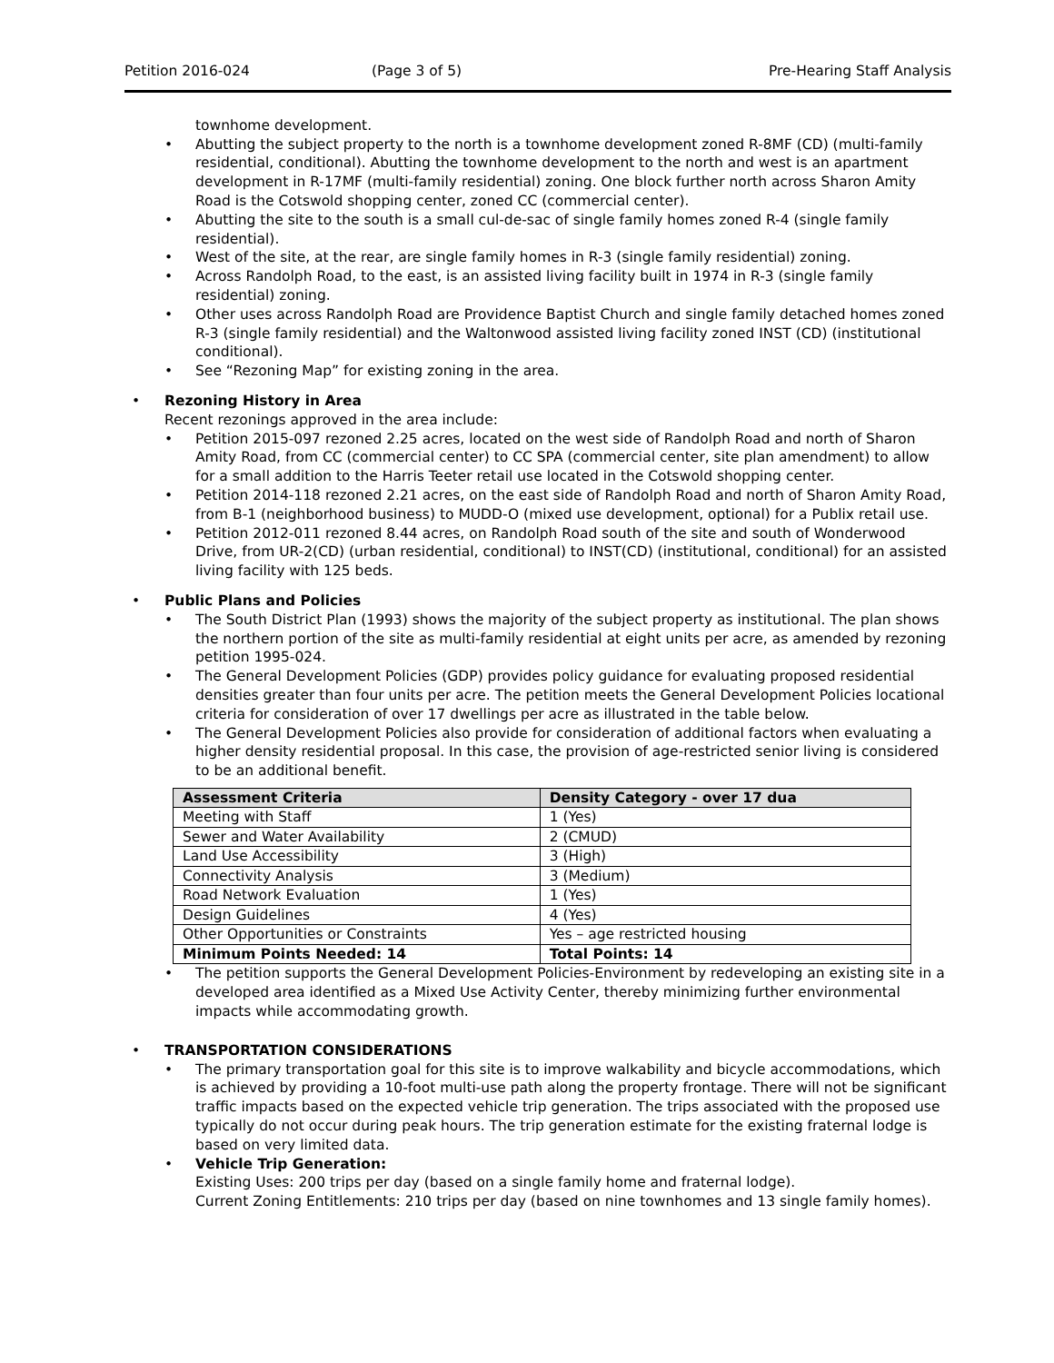Petition 2016-024 (Page 3 of 5) Pre-Hearing Staff Analysis
townhome development.
Abutting the subject property to the north is a townhome development zoned R-8MF (CD) (multi-family residential, conditional). Abutting the townhome development to the north and west is an apartment development in R-17MF (multi-family residential) zoning. One block further north across Sharon Amity Road is the Cotswold shopping center, zoned CC (commercial center).
Abutting the site to the south is a small cul-de-sac of single family homes zoned R-4 (single family residential).
West of the site, at the rear, are single family homes in R-3 (single family residential) zoning.
Across Randolph Road, to the east, is an assisted living facility built in 1974 in R-3 (single family residential) zoning.
Other uses across Randolph Road are Providence Baptist Church and single family detached homes zoned R-3 (single family residential) and the Waltonwood assisted living facility zoned INST (CD) (institutional conditional).
See “Rezoning Map” for existing zoning in the area.
Rezoning History in Area
Recent rezonings approved in the area include:
Petition 2015-097 rezoned 2.25 acres, located on the west side of Randolph Road and north of Sharon Amity Road, from CC (commercial center) to CC SPA (commercial center, site plan amendment) to allow for a small addition to the Harris Teeter retail use located in the Cotswold shopping center.
Petition 2014-118 rezoned 2.21 acres, on the east side of Randolph Road and north of Sharon Amity Road, from B-1 (neighborhood business) to MUDD-O (mixed use development, optional) for a Publix retail use.
Petition 2012-011 rezoned 8.44 acres, on Randolph Road south of the site and south of Wonderwood Drive, from UR-2(CD) (urban residential, conditional) to INST(CD) (institutional, conditional) for an assisted living facility with 125 beds.
Public Plans and Policies
The South District Plan (1993) shows the majority of the subject property as institutional. The plan shows the northern portion of the site as multi-family residential at eight units per acre, as amended by rezoning petition 1995-024.
The General Development Policies (GDP) provides policy guidance for evaluating proposed residential densities greater than four units per acre. The petition meets the General Development Policies locational criteria for consideration of over 17 dwellings per acre as illustrated in the table below.
The General Development Policies also provide for consideration of additional factors when evaluating a higher density residential proposal. In this case, the provision of age-restricted senior living is considered to be an additional benefit.
| Assessment Criteria | Density Category - over 17 dua |
| --- | --- |
| Meeting with Staff | 1 (Yes) |
| Sewer and Water Availability | 2 (CMUD) |
| Land Use Accessibility | 3 (High) |
| Connectivity Analysis | 3 (Medium) |
| Road Network Evaluation | 1 (Yes) |
| Design Guidelines | 4 (Yes) |
| Other Opportunities or Constraints | Yes – age restricted housing |
| Minimum Points Needed: 14 | Total Points: 14 |
The petition supports the General Development Policies-Environment by redeveloping an existing site in a developed area identified as a Mixed Use Activity Center, thereby minimizing further environmental impacts while accommodating growth.
TRANSPORTATION CONSIDERATIONS
The primary transportation goal for this site is to improve walkability and bicycle accommodations, which is achieved by providing a 10-foot multi-use path along the property frontage. There will not be significant traffic impacts based on the expected vehicle trip generation. The trips associated with the proposed use typically do not occur during peak hours. The trip generation estimate for the existing fraternal lodge is based on very limited data.
Vehicle Trip Generation:
Existing Uses: 200 trips per day (based on a single family home and fraternal lodge).
Current Zoning Entitlements: 210 trips per day (based on nine townhomes and 13 single family homes).